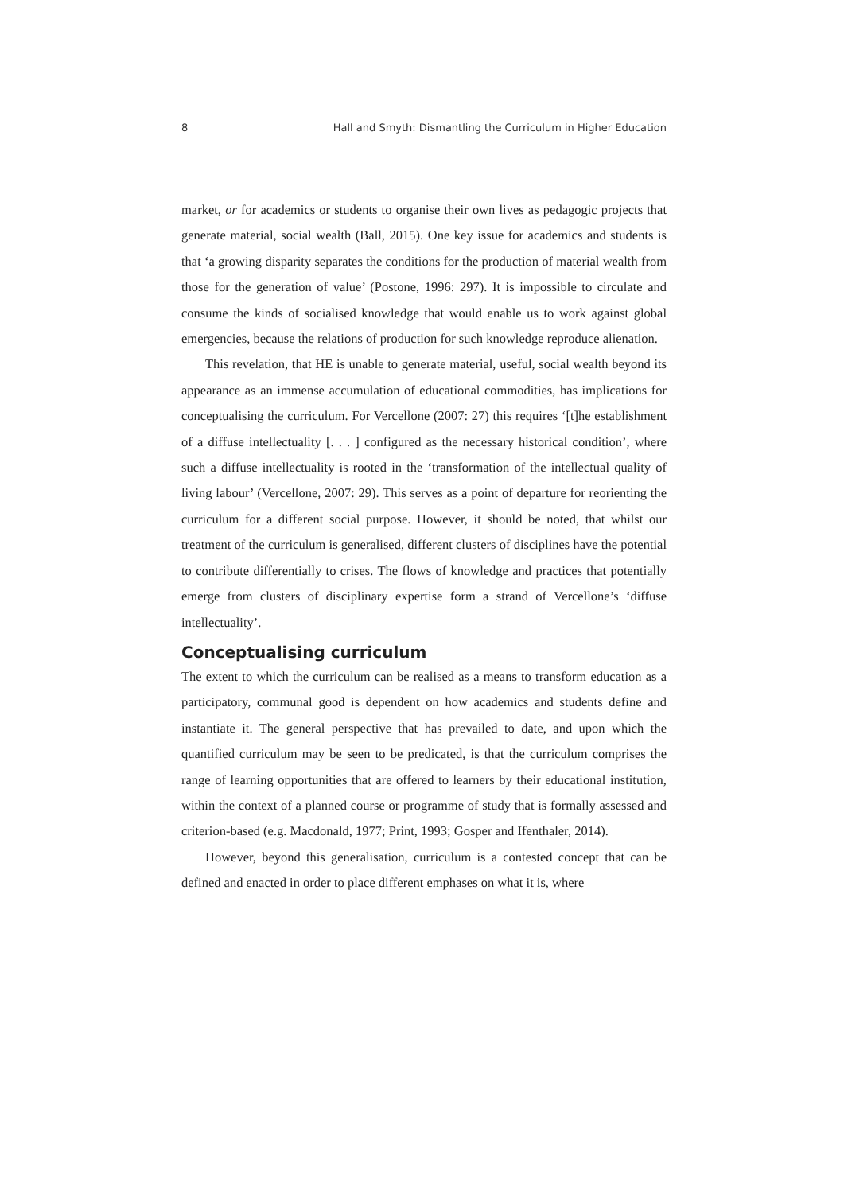8 Hall and Smyth: Dismantling the Curriculum in Higher Education
market, or for academics or students to organise their own lives as pedagogic projects that generate material, social wealth (Ball, 2015). One key issue for academics and students is that ‘a growing disparity separates the conditions for the production of material wealth from those for the generation of value’ (Postone, 1996: 297). It is impossible to circulate and consume the kinds of socialised knowledge that would enable us to work against global emergencies, because the relations of production for such knowledge reproduce alienation.
This revelation, that HE is unable to generate material, useful, social wealth beyond its appearance as an immense accumulation of educational commodities, has implications for conceptualising the curriculum. For Vercellone (2007: 27) this requires ‘[t]he establishment of a diffuse intellectuality [. . . ] configured as the necessary historical condition’, where such a diffuse intellectuality is rooted in the ‘transformation of the intellectual quality of living labour’ (Vercellone, 2007: 29). This serves as a point of departure for reorienting the curriculum for a different social purpose. However, it should be noted, that whilst our treatment of the curriculum is generalised, different clusters of disciplines have the potential to contribute differentially to crises. The flows of knowledge and practices that potentially emerge from clusters of disciplinary expertise form a strand of Vercellone’s ‘diffuse intellectuality’.
Conceptualising curriculum
The extent to which the curriculum can be realised as a means to transform education as a participatory, communal good is dependent on how academics and students define and instantiate it. The general perspective that has prevailed to date, and upon which the quantified curriculum may be seen to be predicated, is that the curriculum comprises the range of learning opportunities that are offered to learners by their educational institution, within the context of a planned course or programme of study that is formally assessed and criterion-based (e.g. Macdonald, 1977; Print, 1993; Gosper and Ifenthaler, 2014).
However, beyond this generalisation, curriculum is a contested concept that can be defined and enacted in order to place different emphases on what it is, where